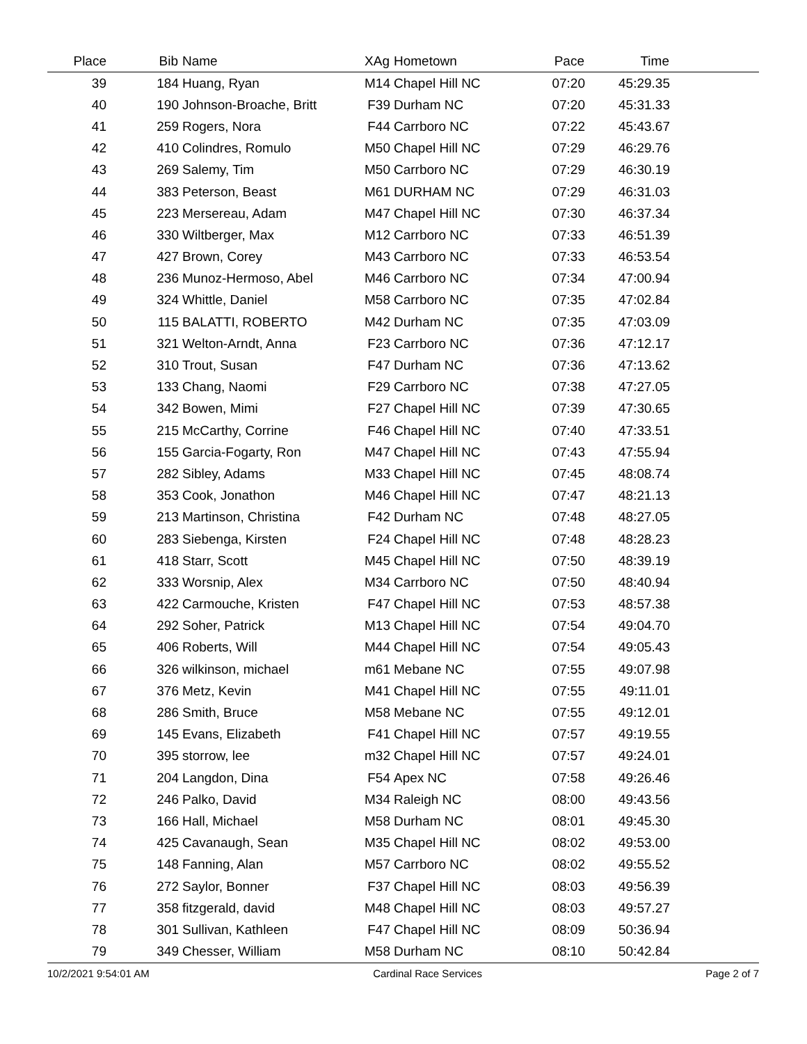| Place | | Bib | Name | XAg | Hometown | Pace | Time | |
| --- | --- | --- | --- | --- | --- | --- | --- | --- |
| 39 | | 184 | Huang, Ryan | M14 | Chapel Hill NC | 07:20 | 45:29.35 | |
| 40 | | 190 | Johnson-Broache, Britt | F39 | Durham NC | 07:20 | 45:31.33 | |
| 41 | | 259 | Rogers, Nora | F44 | Carrboro NC | 07:22 | 45:43.67 | |
| 42 | | 410 | Colindres, Romulo | M50 | Chapel Hill NC | 07:29 | 46:29.76 | |
| 43 | | 269 | Salemy, Tim | M50 | Carrboro NC | 07:29 | 46:30.19 | |
| 44 | | 383 | Peterson, Beast | M61 | DURHAM NC | 07:29 | 46:31.03 | |
| 45 | | 223 | Mersereau, Adam | M47 | Chapel Hill NC | 07:30 | 46:37.34 | |
| 46 | | 330 | Wiltberger, Max | M12 | Carrboro NC | 07:33 | 46:51.39 | |
| 47 | | 427 | Brown, Corey | M43 | Carrboro NC | 07:33 | 46:53.54 | |
| 48 | | 236 | Munoz-Hermoso, Abel | M46 | Carrboro NC | 07:34 | 47:00.94 | |
| 49 | | 324 | Whittle, Daniel | M58 | Carrboro NC | 07:35 | 47:02.84 | |
| 50 | | 115 | BALATTI, ROBERTO | M42 | Durham NC | 07:35 | 47:03.09 | |
| 51 | | 321 | Welton-Arndt, Anna | F23 | Carrboro NC | 07:36 | 47:12.17 | |
| 52 | | 310 | Trout, Susan | F47 | Durham NC | 07:36 | 47:13.62 | |
| 53 | | 133 | Chang, Naomi | F29 | Carrboro NC | 07:38 | 47:27.05 | |
| 54 | | 342 | Bowen, Mimi | F27 | Chapel Hill NC | 07:39 | 47:30.65 | |
| 55 | | 215 | McCarthy, Corrine | F46 | Chapel Hill NC | 07:40 | 47:33.51 | |
| 56 | | 155 | Garcia-Fogarty, Ron | M47 | Chapel Hill NC | 07:43 | 47:55.94 | |
| 57 | | 282 | Sibley, Adams | M33 | Chapel Hill NC | 07:45 | 48:08.74 | |
| 58 | | 353 | Cook, Jonathon | M46 | Chapel Hill NC | 07:47 | 48:21.13 | |
| 59 | | 213 | Martinson, Christina | F42 | Durham NC | 07:48 | 48:27.05 | |
| 60 | | 283 | Siebenga, Kirsten | F24 | Chapel Hill NC | 07:48 | 48:28.23 | |
| 61 | | 418 | Starr, Scott | M45 | Chapel Hill NC | 07:50 | 48:39.19 | |
| 62 | | 333 | Worsnip, Alex | M34 | Carrboro NC | 07:50 | 48:40.94 | |
| 63 | | 422 | Carmouche, Kristen | F47 | Chapel Hill NC | 07:53 | 48:57.38 | |
| 64 | | 292 | Soher, Patrick | M13 | Chapel Hill NC | 07:54 | 49:04.70 | |
| 65 | | 406 | Roberts, Will | M44 | Chapel Hill NC | 07:54 | 49:05.43 | |
| 66 | | 326 | wilkinson, michael | m61 | Mebane NC | 07:55 | 49:07.98 | |
| 67 | | 376 | Metz, Kevin | M41 | Chapel Hill NC | 07:55 | 49:11.01 | |
| 68 | | 286 | Smith, Bruce | M58 | Mebane NC | 07:55 | 49:12.01 | |
| 69 | | 145 | Evans, Elizabeth | F41 | Chapel Hill NC | 07:57 | 49:19.55 | |
| 70 | | 395 | storrow, lee | m32 | Chapel Hill NC | 07:57 | 49:24.01 | |
| 71 | | 204 | Langdon, Dina | F54 | Apex NC | 07:58 | 49:26.46 | |
| 72 | | 246 | Palko, David | M34 | Raleigh NC | 08:00 | 49:43.56 | |
| 73 | | 166 | Hall, Michael | M58 | Durham NC | 08:01 | 49:45.30 | |
| 74 | | 425 | Cavanaugh, Sean | M35 | Chapel Hill NC | 08:02 | 49:53.00 | |
| 75 | | 148 | Fanning, Alan | M57 | Carrboro NC | 08:02 | 49:55.52 | |
| 76 | | 272 | Saylor, Bonner | F37 | Chapel Hill NC | 08:03 | 49:56.39 | |
| 77 | | 358 | fitzgerald, david | M48 | Chapel Hill NC | 08:03 | 49:57.27 | |
| 78 | | 301 | Sullivan, Kathleen | F47 | Chapel Hill NC | 08:09 | 50:36.94 | |
| 79 | | 349 | Chesser, William | M58 | Durham NC | 08:10 | 50:42.84 | |
10/2/2021 9:54:01 AM Cardinal Race Services Page 2 of 7